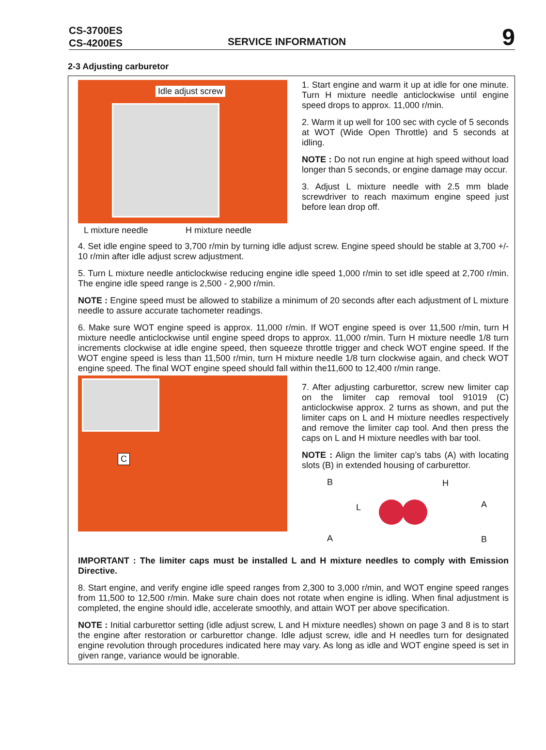CS-3700ES
CS-4200ES
SERVICE INFORMATION
9
2-3 Adjusting carburetor
Idle adjust screw
L mixture needle H mixture needle
1. Start engine and warm it up at idle for one minute. Turn H mixture needle anticlockwise until engine speed drops to approx. 11,000 r/min.
2. Warm it up well for 100 sec with cycle of 5 seconds at WOT (Wide Open Throttle) and 5 seconds at idling.
NOTE : Do not run engine at high speed without load longer than 5 seconds, or engine damage may occur.
3. Adjust L mixture needle with 2.5 mm blade screwdriver to reach maximum engine speed just before lean drop off.
4. Set idle engine speed to 3,700 r/min by turning idle adjust screw. Engine speed should be stable at 3,700 +/- 10 r/min after idle adjust screw adjustment.
5. Turn L mixture needle anticlockwise reducing engine idle speed 1,000 r/min to set idle speed at 2,700 r/min. The engine idle speed range is 2,500 - 2,900 r/min.
NOTE : Engine speed must be allowed to stabilize a minimum of 20 seconds after each adjustment of L mixture needle to assure accurate tachometer readings.
6. Make sure WOT engine speed is approx. 11,000 r/min. If WOT engine speed is over 11,500 r/min, turn H mixture needle anticlockwise until engine speed drops to approx. 11,000 r/min. Turn H mixture needle 1/8 turn increments clockwise at idle engine speed, then squeeze throttle trigger and check WOT engine speed. If the WOT engine speed is less than 11,500 r/min, turn H mixture needle 1/8 turn clockwise again, and check WOT engine speed. The final WOT engine speed should fall within the11,600 to 12,400 r/min range.
C
7. After adjusting carburettor, screw new limiter cap on the limiter cap removal tool 91019 (C) anticlockwise approx. 2 turns as shown, and put the limiter caps on L and H mixture needles respectively and remove the limiter cap tool. And then press the caps on L and H mixture needles with bar tool.
NOTE : Align the limiter cap’s tabs (A) with locating slots (B) in extended housing of carburettor.
B H
L A
A B
IMPORTANT : The limiter caps must be installed L and H mixture needles to comply with Emission Directive.
8. Start engine, and verify engine idle speed ranges from 2,300 to 3,000 r/min, and WOT engine speed ranges from 11,500 to 12,500 r/min. Make sure chain does not rotate when engine is idling. When final adjustment is completed, the engine should idle, accelerate smoothly, and attain WOT per above specification.
NOTE : Initial carburettor setting (idle adjust screw, L and H mixture needles) shown on page 3 and 8 is to start the engine after restoration or carburettor change. Idle adjust screw, idle and H needles turn for designated engine revolution through procedures indicated here may vary. As long as idle and WOT engine speed is set in given range, variance would be ignorable.